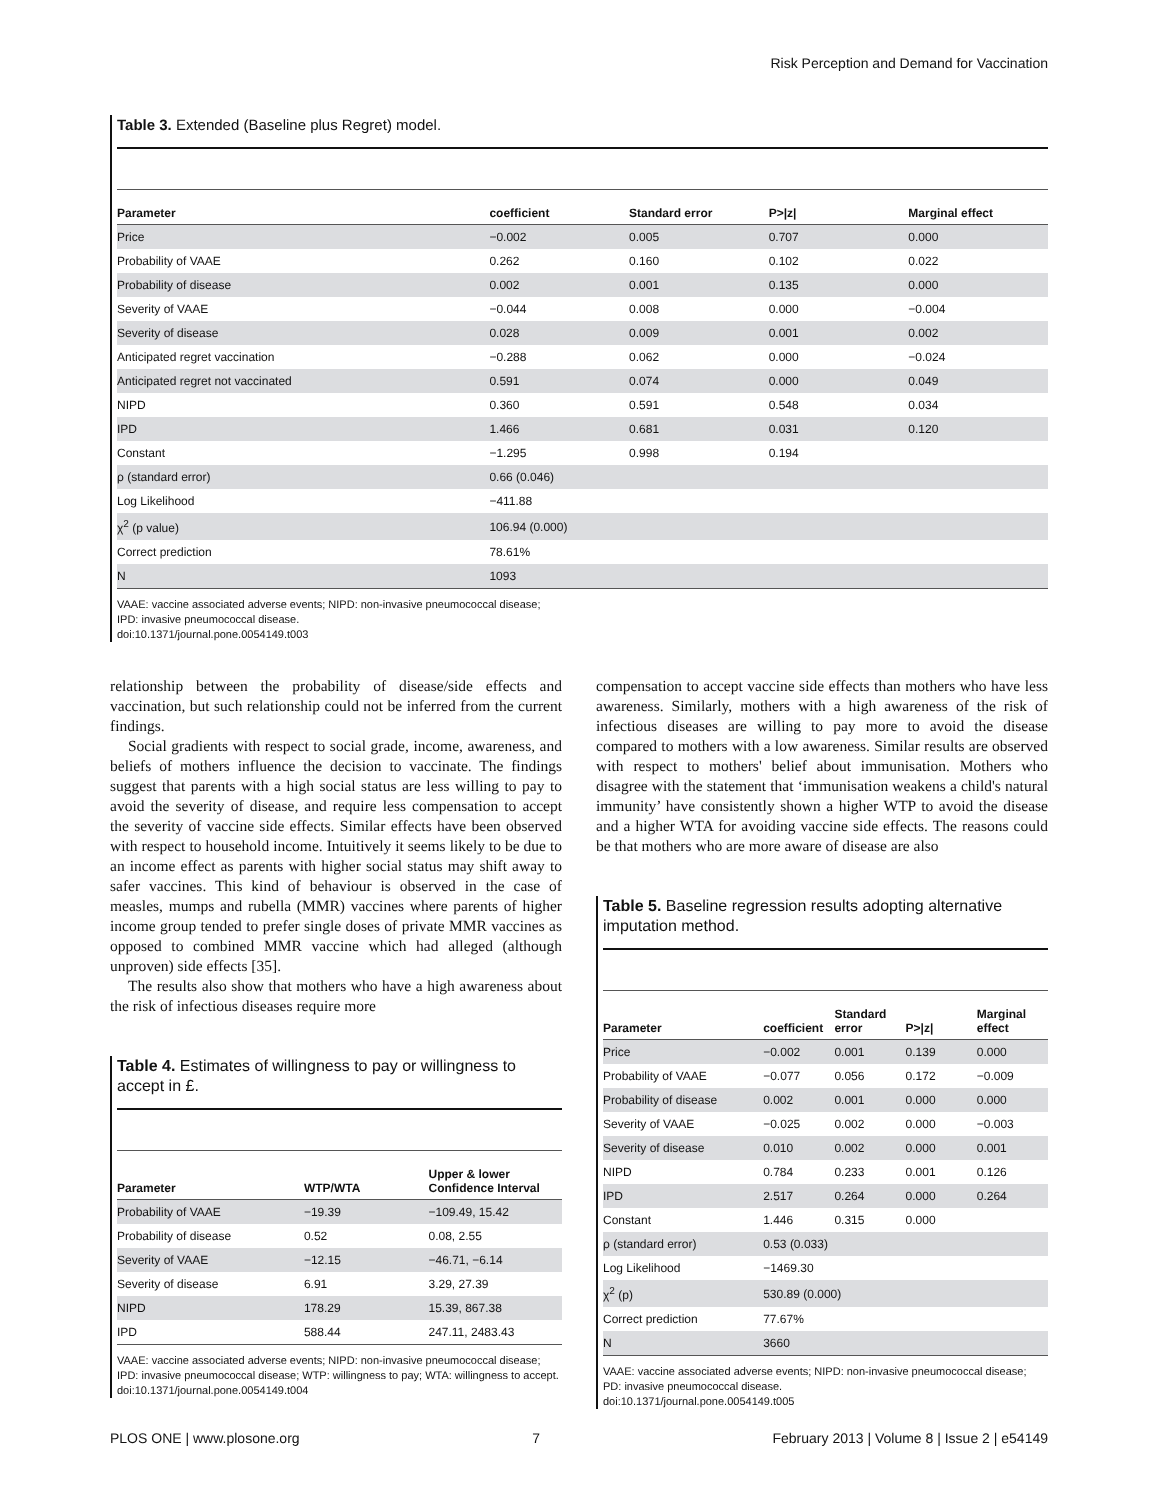Risk Perception and Demand for Vaccination
Table 3. Extended (Baseline plus Regret) model.
| Parameter | coefficient | Standard error | P>/z/ | Marginal effect |
| --- | --- | --- | --- | --- |
| Price | −0.002 | 0.005 | 0.707 | 0.000 |
| Probability of VAAE | 0.262 | 0.160 | 0.102 | 0.022 |
| Probability of disease | 0.002 | 0.001 | 0.135 | 0.000 |
| Severity of VAAE | −0.044 | 0.008 | 0.000 | −0.004 |
| Severity of disease | 0.028 | 0.009 | 0.001 | 0.002 |
| Anticipated regret vaccination | −0.288 | 0.062 | 0.000 | −0.024 |
| Anticipated regret not vaccinated | 0.591 | 0.074 | 0.000 | 0.049 |
| NIPD | 0.360 | 0.591 | 0.548 | 0.034 |
| IPD | 1.466 | 0.681 | 0.031 | 0.120 |
| Constant | −1.295 | 0.998 | 0.194 | |
| ρ (standard error) | 0.66 (0.046) | | | |
| Log Likelihood | −411.88 | | | |
| χ<sup>2</sup> (p value) | 106.94 (0.000) | | | |
| Correct prediction | 78.61% | | | |
| N | 1093 | | | |
VAAE: vaccine associated adverse events; NIPD: non-invasive pneumococcal disease;
IPD: invasive pneumococcal disease.
doi:10.1371/journal.pone.0054149.t003
relationship between the probability of disease/side effects and vaccination, but such relationship could not be inferred from the current findings.
Social gradients with respect to social grade, income, awareness, and beliefs of mothers influence the decision to vaccinate. The findings suggest that parents with a high social status are less willing to pay to avoid the severity of disease, and require less compensation to accept the severity of vaccine side effects. Similar effects have been observed with respect to household income. Intuitively it seems likely to be due to an income effect as parents with higher social status may shift away to safer vaccines. This kind of behaviour is observed in the case of measles, mumps and rubella (MMR) vaccines where parents of higher income group tended to prefer single doses of private MMR vaccines as opposed to combined MMR vaccine which had alleged (although unproven) side effects [35].
The results also show that mothers who have a high awareness about the risk of infectious diseases require more
Table 4. Estimates of willingness to pay or willingness to accept in £.
| Parameter | WTP/WTA | Upper & lower Confidence Interval |
| --- | --- | --- |
| Probability of VAAE | −19.39 | −109.49, 15.42 |
| Probability of disease | 0.52 | 0.08, 2.55 |
| Severity of VAAE | −12.15 | −46.71, −6.14 |
| Severity of disease | 6.91 | 3.29, 27.39 |
| NIPD | 178.29 | 15.39, 867.38 |
| IPD | 588.44 | 247.11, 2483.43 |
VAAE: vaccine associated adverse events; NIPD: non-invasive pneumococcal disease; IPD: invasive pneumococcal disease; WTP: willingness to pay; WTA: willingness to accept.
doi:10.1371/journal.pone.0054149.t004
compensation to accept vaccine side effects than mothers who have less awareness. Similarly, mothers with a high awareness of the risk of infectious diseases are willing to pay more to avoid the disease compared to mothers with a low awareness. Similar results are observed with respect to mothers' belief about immunisation. Mothers who disagree with the statement that ‘immunisation weakens a child's natural immunity’ have consistently shown a higher WTP to avoid the disease and a higher WTA for avoiding vaccine side effects. The reasons could be that mothers who are more aware of disease are also
Table 5. Baseline regression results adopting alternative imputation method.
| Parameter | coefficient | Standard error | P>/z/ | Marginal effect |
| --- | --- | --- | --- | --- |
| Price | −0.002 | 0.001 | 0.139 | 0.000 |
| Probability of VAAE | −0.077 | 0.056 | 0.172 | −0.009 |
| Probability of disease | 0.002 | 0.001 | 0.000 | 0.000 |
| Severity of VAAE | −0.025 | 0.002 | 0.000 | −0.003 |
| Severity of disease | 0.010 | 0.002 | 0.000 | 0.001 |
| NIPD | 0.784 | 0.233 | 0.001 | 0.126 |
| IPD | 2.517 | 0.264 | 0.000 | 0.264 |
| Constant | 1.446 | 0.315 | 0.000 | |
| ρ (standard error) | 0.53 (0.033) | | | |
| Log Likelihood | −1469.30 | | | |
| χ<sup>2</sup> (p) | 530.89 (0.000) | | | |
| Correct prediction | 77.67% | | | |
| N | 3660 | | | |
VAAE: vaccine associated adverse events; NIPD: non-invasive pneumococcal disease;
PD: invasive pneumococcal disease.
doi:10.1371/journal.pone.0054149.t005
PLOS ONE | www.plosone.org 7 February 2013 | Volume 8 | Issue 2 | e54149